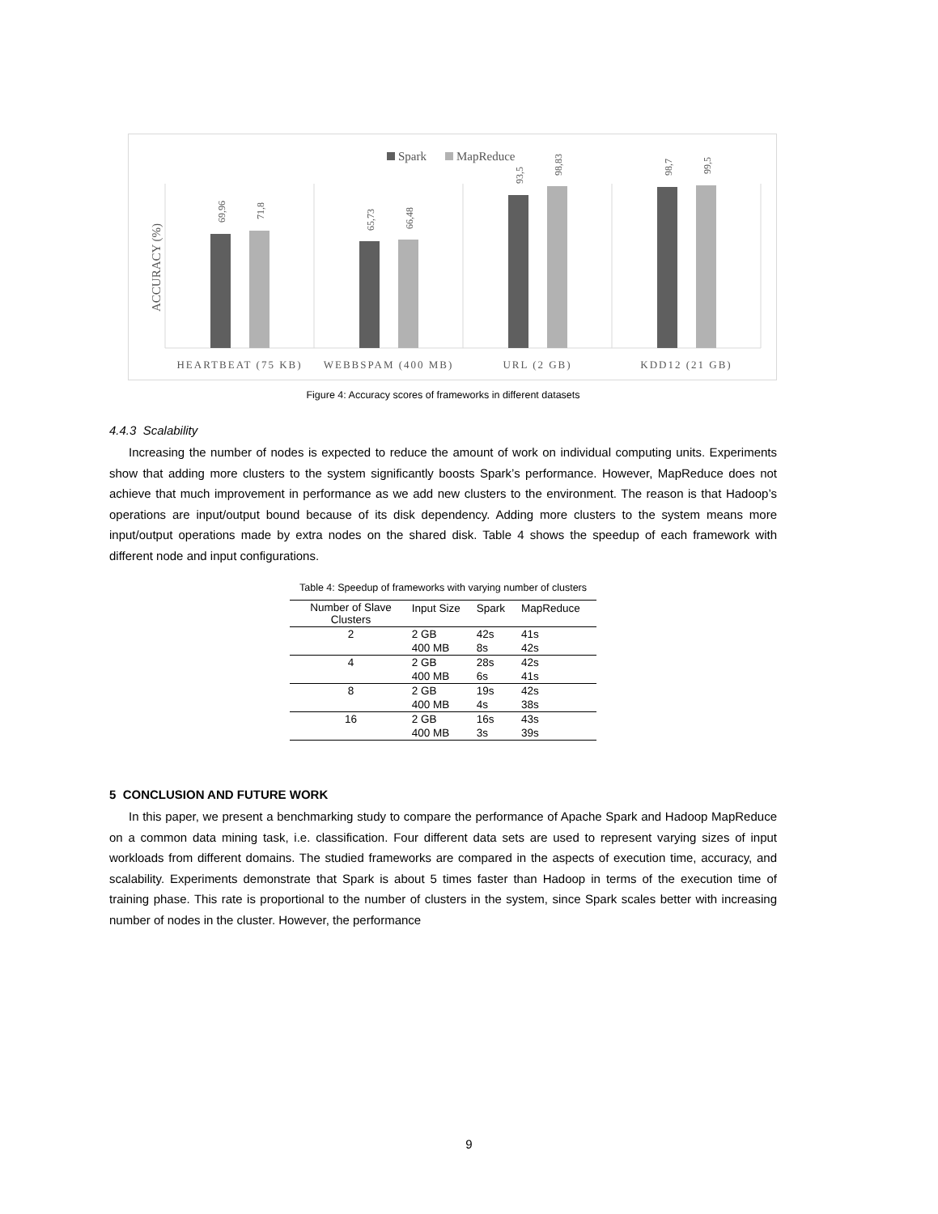Spark
MapReduce
ACCURACY (%)
69,96
71,8
65,73
66,48
93,5
98,83
98,7
99,5
HEARTBEAT (75 KB)
WEBBSPAM (400 MB)
URL (2 GB)
KDD12 (21 GB)
Figure 4: Accuracy scores of frameworks in different datasets
4.4.3 Scalability
Increasing the number of nodes is expected to reduce the amount of work on individual computing units. Experiments show that adding more clusters to the system significantly boosts Spark’s performance. However, MapReduce does not achieve that much improvement in performance as we add new clusters to the environment. The reason is that Hadoop’s operations are input/output bound because of its disk dependency. Adding more clusters to the system means more input/output operations made by extra nodes on the shared disk. Table 4 shows the speedup of each framework with different node and input configurations.
Table 4: Speedup of frameworks with varying number of clusters
| Number of Slave Clusters | Input Size | Spark | MapReduce |
| --- | --- | --- | --- |
| 2 | 2 GB | 42s | 41s |
| | 400 MB | 8s | 42s |
| 4 | 2 GB | 28s | 42s |
| | 400 MB | 6s | 41s |
| 8 | 2 GB | 19s | 42s |
| | 400 MB | 4s | 38s |
| 16 | 2 GB | 16s | 43s |
| | 400 MB | 3s | 39s |
5 CONCLUSION AND FUTURE WORK
In this paper, we present a benchmarking study to compare the performance of Apache Spark and Hadoop MapReduce on a common data mining task, i.e. classification. Four different data sets are used to represent varying sizes of input workloads from different domains. The studied frameworks are compared in the aspects of execution time, accuracy, and scalability. Experiments demonstrate that Spark is about 5 times faster than Hadoop in terms of the execution time of training phase. This rate is proportional to the number of clusters in the system, since Spark scales better with increasing number of nodes in the cluster. However, the performance
9